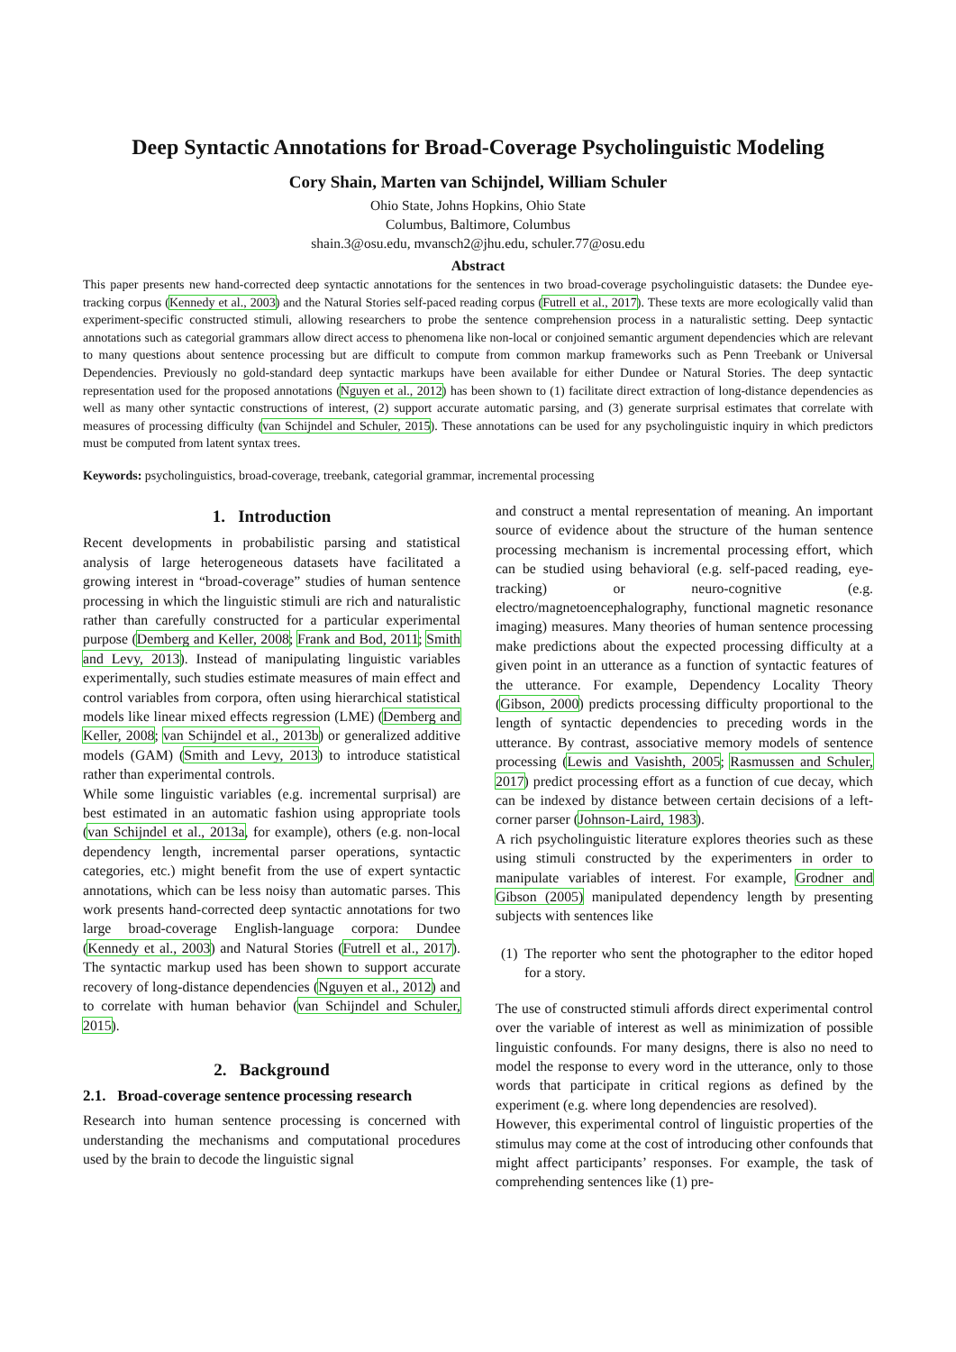Deep Syntactic Annotations for Broad-Coverage Psycholinguistic Modeling
Cory Shain, Marten van Schijndel, William Schuler
Ohio State, Johns Hopkins, Ohio State
Columbus, Baltimore, Columbus
shain.3@osu.edu, mvansch2@jhu.edu, schuler.77@osu.edu
Abstract
This paper presents new hand-corrected deep syntactic annotations for the sentences in two broad-coverage psycholinguistic datasets: the Dundee eye-tracking corpus (Kennedy et al., 2003) and the Natural Stories self-paced reading corpus (Futrell et al., 2017). These texts are more ecologically valid than experiment-specific constructed stimuli, allowing researchers to probe the sentence comprehension process in a naturalistic setting. Deep syntactic annotations such as categorial grammars allow direct access to phenomena like non-local or conjoined semantic argument dependencies which are relevant to many questions about sentence processing but are difficult to compute from common markup frameworks such as Penn Treebank or Universal Dependencies. Previously no gold-standard deep syntactic markups have been available for either Dundee or Natural Stories. The deep syntactic representation used for the proposed annotations (Nguyen et al., 2012) has been shown to (1) facilitate direct extraction of long-distance dependencies as well as many other syntactic constructions of interest, (2) support accurate automatic parsing, and (3) generate surprisal estimates that correlate with measures of processing difficulty (van Schijndel and Schuler, 2015). These annotations can be used for any psycholinguistic inquiry in which predictors must be computed from latent syntax trees.
Keywords: psycholinguistics, broad-coverage, treebank, categorial grammar, incremental processing
1. Introduction
Recent developments in probabilistic parsing and statistical analysis of large heterogeneous datasets have facilitated a growing interest in “broad-coverage” studies of human sentence processing in which the linguistic stimuli are rich and naturalistic rather than carefully constructed for a particular experimental purpose (Demberg and Keller, 2008; Frank and Bod, 2011; Smith and Levy, 2013). Instead of manipulating linguistic variables experimentally, such studies estimate measures of main effect and control variables from corpora, often using hierarchical statistical models like linear mixed effects regression (LME) (Demberg and Keller, 2008; van Schijndel et al., 2013b) or generalized additive models (GAM) (Smith and Levy, 2013) to introduce statistical rather than experimental controls.
While some linguistic variables (e.g. incremental surprisal) are best estimated in an automatic fashion using appropriate tools (van Schijndel et al., 2013a, for example), others (e.g. non-local dependency length, incremental parser operations, syntactic categories, etc.) might benefit from the use of expert syntactic annotations, which can be less noisy than automatic parses. This work presents hand-corrected deep syntactic annotations for two large broad-coverage English-language corpora: Dundee (Kennedy et al., 2003) and Natural Stories (Futrell et al., 2017). The syntactic markup used has been shown to support accurate recovery of long-distance dependencies (Nguyen et al., 2012) and to correlate with human behavior (van Schijndel and Schuler, 2015).
2. Background
2.1. Broad-coverage sentence processing research
Research into human sentence processing is concerned with understanding the mechanisms and computational procedures used by the brain to decode the linguistic signal
and construct a mental representation of meaning. An important source of evidence about the structure of the human sentence processing mechanism is incremental processing effort, which can be studied using behavioral (e.g. self-paced reading, eye-tracking) or neuro-cognitive (e.g. electro/magnetoencephalography, functional magnetic resonance imaging) measures. Many theories of human sentence processing make predictions about the expected processing difficulty at a given point in an utterance as a function of syntactic features of the utterance. For example, Dependency Locality Theory (Gibson, 2000) predicts processing difficulty proportional to the length of syntactic dependencies to preceding words in the utterance. By contrast, associative memory models of sentence processing (Lewis and Vasishth, 2005; Rasmussen and Schuler, 2017) predict processing effort as a function of cue decay, which can be indexed by distance between certain decisions of a left-corner parser (Johnson-Laird, 1983).
A rich psycholinguistic literature explores theories such as these using stimuli constructed by the experimenters in order to manipulate variables of interest. For example, Grodner and Gibson (2005) manipulated dependency length by presenting subjects with sentences like
(1) The reporter who sent the photographer to the editor hoped for a story.
The use of constructed stimuli affords direct experimental control over the variable of interest as well as minimization of possible linguistic confounds. For many designs, there is also no need to model the response to every word in the utterance, only to those words that participate in critical regions as defined by the experiment (e.g. where long dependencies are resolved).
However, this experimental control of linguistic properties of the stimulus may come at the cost of introducing other confounds that might affect participants’ responses. For example, the task of comprehending sentences like (1) pre-